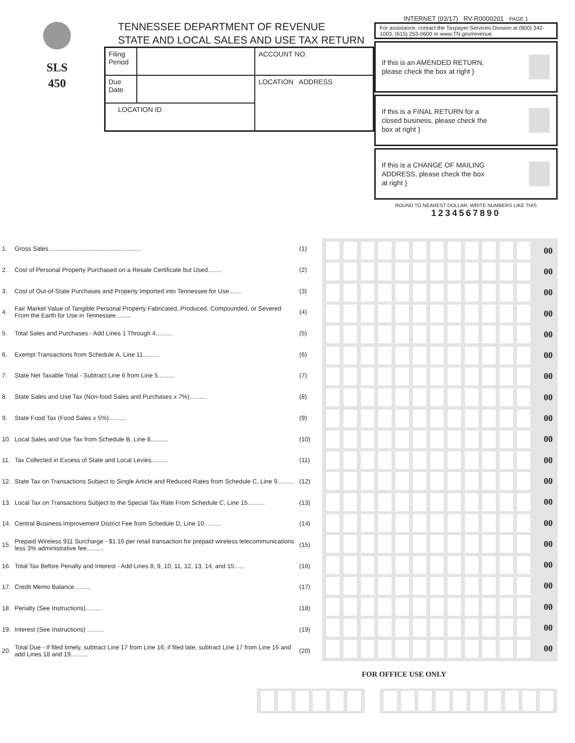SLS
450
TENNESSEE DEPARTMENT OF REVENUE
STATE AND LOCAL SALES AND USE TAX RETURN
| Filing Period | | ACCOUNT NO. |
| Due Date | | LOCATION ADDRESS |
| LOCATION ID | | |
INTERNET (03/17) RV-R0000201 PAGE 1
For assistance, contact the Taxpayer Services Division at (800) 342-1003, (615) 253-0600 or www.TN.gov/revenue.
If this is an AMENDED RETURN, please check the box at right }
If this is a FINAL RETURN for a closed business, please check the box at right }
If this is a CHANGE OF MAILING ADDRESS, please check the box at right }
ROUND TO NEAREST DOLLAR; WRITE NUMBERS LIKE THIS
1234567890
| 1. | Gross Sales...................................................... | (1) |
| 2. | Cost of Personal Property Purchased on a Resale Certificate but Used........ | (2) |
| 3. | Cost of Out-of-State Purchases and Property Imported into Tennessee for Use....... | (3) |
| 4. | Fair Market Value of Tangible Personal Property Fabricated, Produced, Compounded, or Severed From the Earth for Use in Tennessee......... | (4) |
| 5. | Total Sales and Purchases - Add Lines 1 Through 4.......... | (5) |
| 6. | Exempt Transactions from Schedule A, Line 11.......... | (6) |
| 7. | State Net Taxable Total - Subtract Line 6 from Line 5.......... | (7) |
| 8. | State Sales and Use Tax (Non-food Sales and Purchases x 7%).......... | (8) |
| 9. | State Food Tax (Food Sales x 5%).......... | (9) |
| 10. | Local Sales and Use Tax from Schedule B, Line 8.......... | (10) |
| 11. | Tax Collected in Excess of State and Local Levies.......... | (11) |
| 12. | State Tax on Transactions Subject to Single Article and Reduced Rates from Schedule C, Line 9.......... | (12) |
| 13. | Local Tax on Transactions Subject to the Special Tax Rate From Schedule C, Line 15.......... | (13) |
| 14. | Central Business Improvement District Fee from Schedule D, Line 10.......... | (14) |
| 15. | Prepaid Wireless 911 Surcharge - $1.16 per retail transaction for prepaid wireless telecommunications less 3% administrative fee.......... | (15) |
| 16. | Total Tax Before Penalty and Interest - Add Lines 8, 9, 10, 11, 12, 13, 14, and 15...... | (16) |
| 17. | Credit Memo Balance.......... | (17) |
| 18. | Penalty (See Instructions).......... | (18) |
| 19. | Interest (See Instructions) .......... | (19) |
| 20. | Total Due - If filed timely, subtract Line 17 from Line 16; if filed late, subtract Line 17 from Line 16 and add Lines 18 and 19.......... | (20) |
00
00
00
00
00
00
00
00
00
00
00
00
00
00
00
00
00
00
00
00
FOR OFFICE USE ONLY